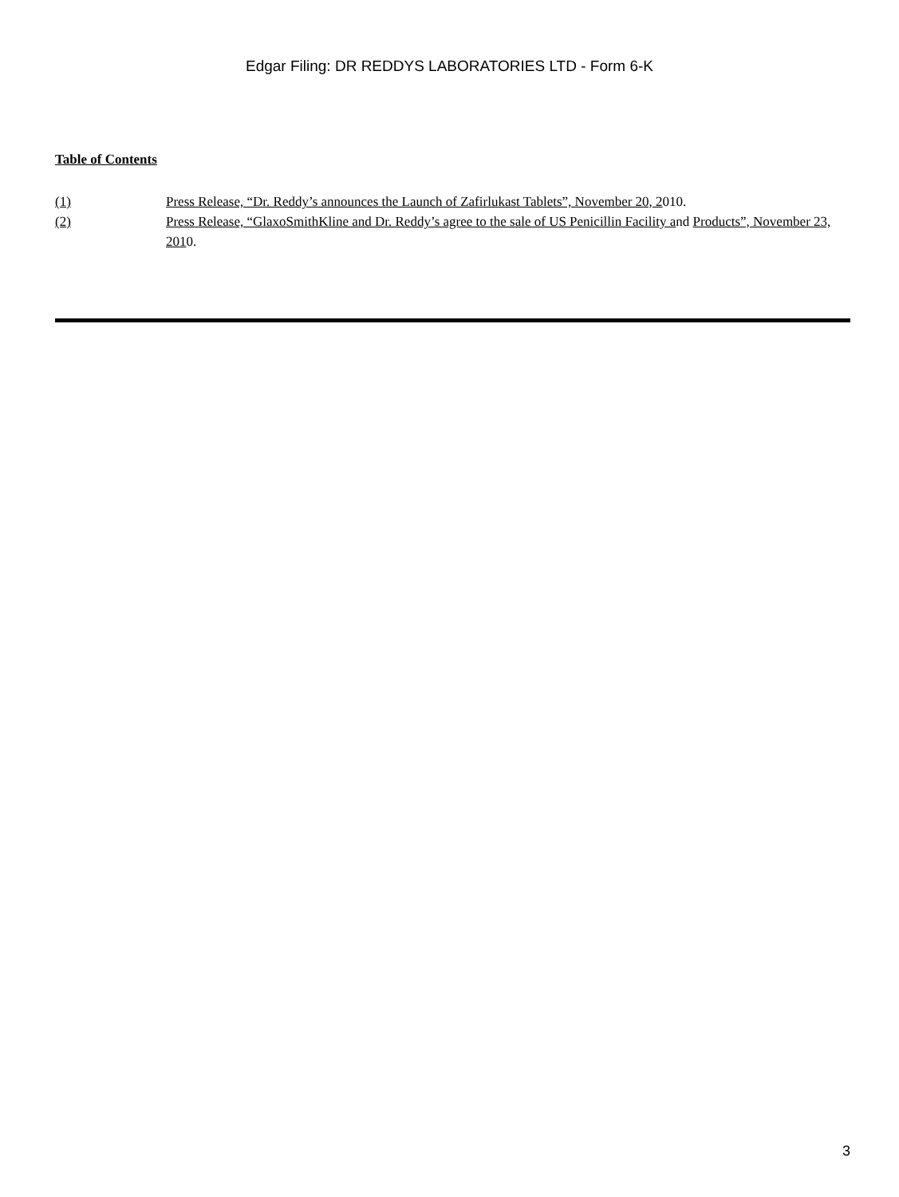Edgar Filing: DR REDDYS LABORATORIES LTD - Form 6-K
Table of Contents
| (1) | Press Release, “Dr. Reddy’s announces the Launch of Zafirlukast Tablets”, November 20, 2 010. |
| (2) | Press Release, “GlaxoSmithKline and Dr. Reddy’s agree to the sale of US Penicillin Facility a nd Products”, November 23, 201 0. |
3